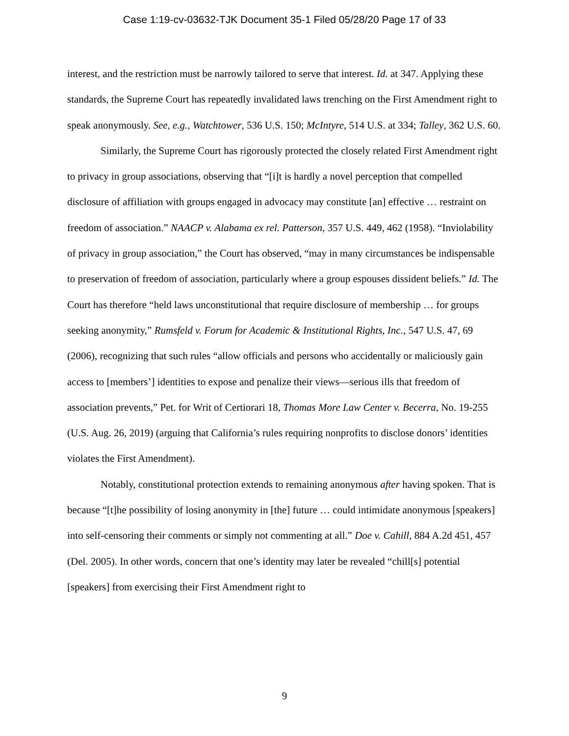Case 1:19-cv-03632-TJK Document 35-1 Filed 05/28/20 Page 17 of 33
interest, and the restriction must be narrowly tailored to serve that interest. Id. at 347. Applying these standards, the Supreme Court has repeatedly invalidated laws trenching on the First Amendment right to speak anonymously. See, e.g., Watchtower, 536 U.S. 150; McIntyre, 514 U.S. at 334; Talley, 362 U.S. 60.
Similarly, the Supreme Court has rigorously protected the closely related First Amendment right to privacy in group associations, observing that “[i]t is hardly a novel perception that compelled disclosure of affiliation with groups engaged in advocacy may constitute [an] effective … restraint on freedom of association.” NAACP v. Alabama ex rel. Patterson, 357 U.S. 449, 462 (1958). “Inviolability of privacy in group association,” the Court has observed, “may in many circumstances be indispensable to preservation of freedom of association, particularly where a group espouses dissident beliefs.” Id. The Court has therefore “held laws unconstitutional that require disclosure of membership … for groups seeking anonymity,” Rumsfeld v. Forum for Academic & Institutional Rights, Inc., 547 U.S. 47, 69 (2006), recognizing that such rules “allow officials and persons who accidentally or maliciously gain access to [members’] identities to expose and penalize their views—serious ills that freedom of association prevents,” Pet. for Writ of Certiorari 18, Thomas More Law Center v. Becerra, No. 19-255 (U.S. Aug. 26, 2019) (arguing that California’s rules requiring nonprofits to disclose donors’ identities violates the First Amendment).
Notably, constitutional protection extends to remaining anonymous after having spoken. That is because “[t]he possibility of losing anonymity in [the] future … could intimidate anonymous [speakers] into self-censoring their comments or simply not commenting at all.” Doe v. Cahill, 884 A.2d 451, 457 (Del. 2005). In other words, concern that one’s identity may later be revealed “chill[s] potential [speakers] from exercising their First Amendment right to
9